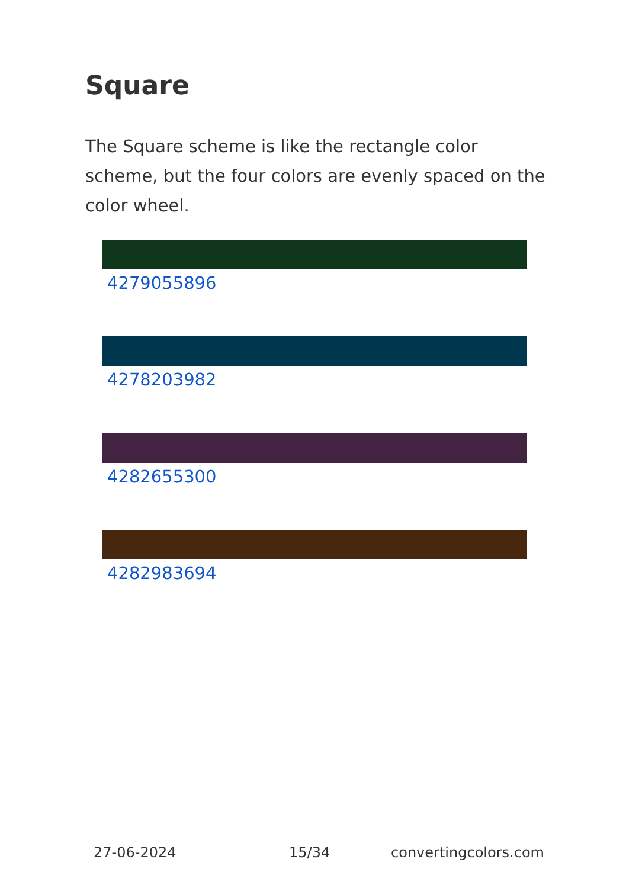Square
The Square scheme is like the rectangle color scheme, but the four colors are evenly spaced on the color wheel.
4279055896
4278203982
4282655300
4282983694
27-06-2024 15/34 convertingcolors.com